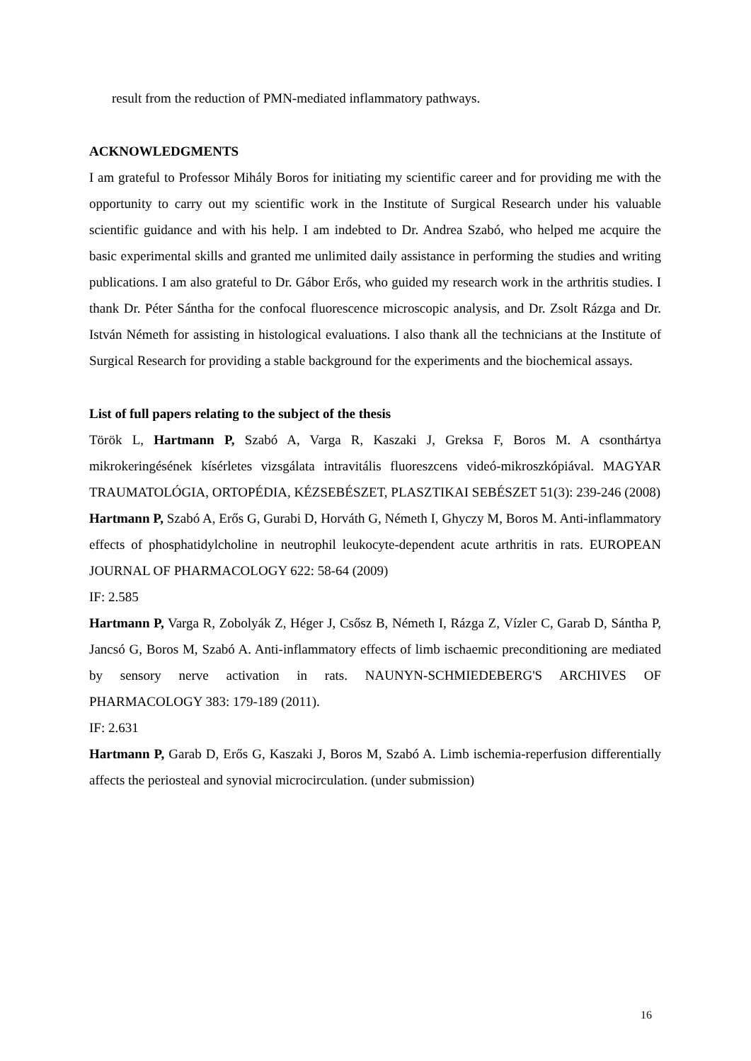result from the reduction of PMN-mediated inflammatory pathways.
ACKNOWLEDGMENTS
I am grateful to Professor Mihály Boros for initiating my scientific career and for providing me with the opportunity to carry out my scientific work in the Institute of Surgical Research under his valuable scientific guidance and with his help. I am indebted to Dr. Andrea Szabó, who helped me acquire the basic experimental skills and granted me unlimited daily assistance in performing the studies and writing publications. I am also grateful to Dr. Gábor Erős, who guided my research work in the arthritis studies. I thank Dr. Péter Sántha for the confocal fluorescence microscopic analysis, and Dr. Zsolt Rázga and Dr. István Németh for assisting in histological evaluations. I also thank all the technicians at the Institute of Surgical Research for providing a stable background for the experiments and the biochemical assays.
List of full papers relating to the subject of the thesis
Török L, Hartmann P, Szabó A, Varga R, Kaszaki J, Greksa F, Boros M. A csonthártya mikrokeringésének kísérletes vizsgálata intravitális fluoreszcens videó-mikroszkópiával. MAGYAR TRAUMATOLÓGIA, ORTOPÉDIA, KÉZSEBÉSZET, PLASZTIKAI SEBÉSZET 51(3): 239-246 (2008)
Hartmann P, Szabó A, Erős G, Gurabi D, Horváth G, Németh I, Ghyczy M, Boros M. Anti-inflammatory effects of phosphatidylcholine in neutrophil leukocyte-dependent acute arthritis in rats. EUROPEAN JOURNAL OF PHARMACOLOGY 622: 58-64 (2009)
IF: 2.585
Hartmann P, Varga R, Zobolyák Z, Héger J, Csősz B, Németh I, Rázga Z, Vízler C, Garab D, Sántha P, Jancsó G, Boros M, Szabó A. Anti-inflammatory effects of limb ischaemic preconditioning are mediated by sensory nerve activation in rats. NAUNYN-SCHMIEDEBERG'S ARCHIVES OF PHARMACOLOGY 383: 179-189 (2011).
IF: 2.631
Hartmann P, Garab D, Erős G, Kaszaki J, Boros M, Szabó A. Limb ischemia-reperfusion differentially affects the periosteal and synovial microcirculation. (under submission)
16